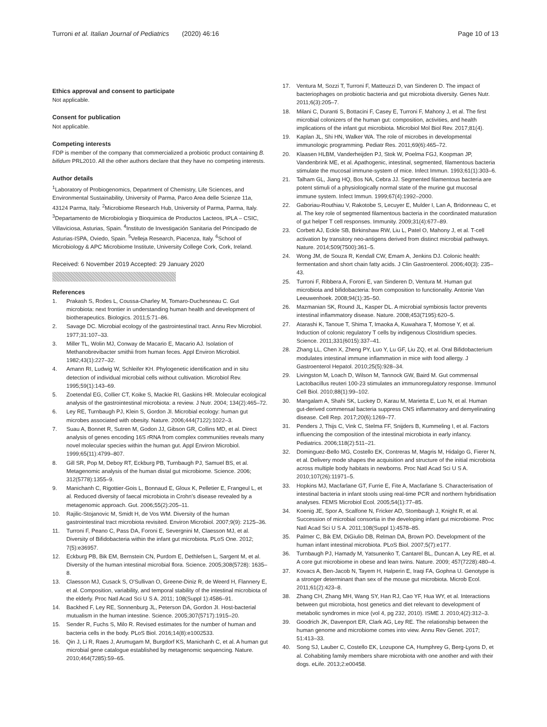Turroni et al. Italian Journal of Pediatrics (2020) 46:16 Page 10 of 13
Ethics approval and consent to participate
Not applicable.
Consent for publication
Not applicable.
Competing interests
FDP is member of the company that commercialized a probiotic product containing B. bifidum PRL2010. All the other authors declare that they have no competing interests.
Author details
<sup>1</sup> Laboratory of Probiogenomics, Department of Chemistry, Life Sciences, and Environmental Sustainability, University of Parma, Parco Area delle Scienze 11a, 43124 Parma, Italy. <sup>2</sup>Microbiome Research Hub, University of Parma, Parma, Italy. <sup>3</sup>Departamento de Microbiologia y Bioquimica de Productos Lacteos, IPLA – CSIC, Villaviciosa, Asturias, Spain. <sup>4</sup>Instituto de Investigación Sanitaria del Principado de Asturias-ISPA, Oviedo, Spain. <sup>5</sup>Velleja Research, Piacenza, Italy. <sup>6</sup>School of Microbiology & APC Microbiome Institute, University College Cork, Cork, Ireland.
Received: 6 November 2019 Accepted: 29 January 2020
References
1. Prakash S, Rodes L, Coussa-Charley M, Tomaro-Duchesneau C. Gut microbiota: next frontier in understanding human health and development of biotherapeutics. Biologics. 2011;5:71–86.
2. Savage DC. Microbial ecology of the gastrointestinal tract. Annu Rev Microbiol. 1977;31:107–33.
3. Miller TL, Wolin MJ, Conway de Macario E, Macario AJ. Isolation of Methanobrevibacter smithii from human feces. Appl Environ Microbiol. 1982;43(1):227–32.
4. Amann RI, Ludwig W, Schleifer KH. Phylogenetic identification and in situ detection of individual microbial cells without cultivation. Microbiol Rev. 1995;59(1):143–69.
5. Zoetendal EG, Collier CT, Koike S, Mackie RI, Gaskins HR. Molecular ecological analysis of the gastrointestinal microbiota: a review. J Nutr. 2004; 134(2):465–72.
6. Ley RE, Turnbaugh PJ, Klein S, Gordon JI. Microbial ecology: human gut microbes associated with obesity. Nature. 2006;444(7122):1022–3.
7. Suau A, Bonnet R, Sutren M, Godon JJ, Gibson GR, Collins MD, et al. Direct analysis of genes encoding 16S rRNA from complex communities reveals many novel molecular species within the human gut. Appl Environ Microbiol. 1999;65(11):4799–807.
8. Gill SR, Pop M, Deboy RT, Eckburg PB, Turnbaugh PJ, Samuel BS, et al. Metagenomic analysis of the human distal gut microbiome. Science. 2006; 312(5778):1355–9.
9. Manichanh C, Rigottier-Gois L, Bonnaud E, Gloux K, Pelletier E, Frangeul L, et al. Reduced diversity of faecal microbiota in Crohn’s disease revealed by a metagenomic approach. Gut. 2006;55(2):205–11.
10. Rajilic-Stojanovic M, Smidt H, de Vos WM. Diversity of the human gastrointestinal tract microbiota revisited. Environ Microbiol. 2007;9(9): 2125–36.
11. Turroni F, Peano C, Pass DA, Foroni E, Severgnini M, Claesson MJ, et al. Diversity of Bifidobacteria within the infant gut microbiota. PLoS One. 2012; 7(5):e36957.
12. Eckburg PB, Bik EM, Bernstein CN, Purdom E, Dethlefsen L, Sargent M, et al. Diversity of the human intestinal microbial flora. Science. 2005;308(5728): 1635–8.
13. Claesson MJ, Cusack S, O'Sullivan O, Greene-Diniz R, de Weerd H, Flannery E, et al. Composition, variability, and temporal stability of the intestinal microbiota of the elderly. Proc Natl Acad Sci U S A. 2011; 108(Suppl 1):4586–91.
14. Backhed F, Ley RE, Sonnenburg JL, Peterson DA, Gordon JI. Host-bacterial mutualism in the human intestine. Science. 2005;307(5717):1915–20.
15. Sender R, Fuchs S, Milo R. Revised estimates for the number of human and bacteria cells in the body. PLoS Biol. 2016;14(8):e1002533.
16. Qin J, Li R, Raes J, Arumugam M, Burgdorf KS, Manichanh C, et al. A human gut microbial gene catalogue established by metagenomic sequencing. Nature. 2010;464(7285):59–65.
17. Ventura M, Sozzi T, Turroni F, Matteuzzi D, van Sinderen D. The impact of bacteriophages on probiotic bacteria and gut microbiota diversity. Genes Nutr. 2011;6(3):205–7.
18. Milani C, Duranti S, Bottacini F, Casey E, Turroni F, Mahony J, et al. The first microbial colonizers of the human gut: composition, activities, and health implications of the infant gut microbiota. Microbiol Mol Biol Rev. 2017;81(4).
19. Kaplan JL, Shi HN, Walker WA. The role of microbes in developmental immunologic programming. Pediatr Res. 2011;69(6):465–72.
20. Klaasen HLBM, Vanderheijden PJ, Stok W, Poelma FGJ, Koopman JP, Vandenbrink ME, et al. Apathogenic, intestinal, segmented, filamentous bacteria stimulate the mucosal immune-system of mice. Infect Immun. 1993;61(1):303–6.
21. Talham GL, Jiang HQ, Bos NA, Cebra JJ. Segmented filamentous bacteria are potent stimuli of a physiologically normal state of the murine gut mucosal immune system. Infect Immun. 1999;67(4):1992–2000.
22. Gaboriau-Routhiau V, Rakotobe S, Lecuyer E, Mulder I, Lan A, Bridonneau C, et al. The key role of segmented filamentous bacteria in the coordinated maturation of gut helper T cell responses. Immunity. 2009;31(4):677–89.
23. Corbett AJ, Eckle SB, Birkinshaw RW, Liu L, Patel O, Mahony J, et al. T-cell activation by transitory neo-antigens derived from distinct microbial pathways. Nature. 2014;509(7500):361–5.
24. Wong JM, de Souza R, Kendall CW, Emam A, Jenkins DJ. Colonic health: fermentation and short chain fatty acids. J Clin Gastroenterol. 2006;40(3): 235–43.
25. Turroni F, Ribbera A, Foroni E, van Sinderen D, Ventura M. Human gut microbiota and bifidobacteria: from composition to functionality. Antonie Van Leeuwenhoek. 2008;94(1):35–50.
26. Mazmanian SK, Round JL, Kasper DL. A microbial symbiosis factor prevents intestinal inflammatory disease. Nature. 2008;453(7195):620–5.
27. Atarashi K, Tanoue T, Shima T, Imaoka A, Kuwahara T, Momose Y, et al. Induction of colonic regulatory T cells by indigenous Clostridium species. Science. 2011;331(6015):337–41.
28. Zhang LL, Chen X, Zheng PY, Luo Y, Lu GF, Liu ZQ, et al. Oral Bifidobacterium modulates intestinal immune inflammation in mice with food allergy. J Gastroenterol Hepatol. 2010;25(5):928–34.
29. Livingston M, Loach D, Wilson M, Tannock GW, Baird M. Gut commensal Lactobacillus reuteri 100-23 stimulates an immunoregulatory response. Immunol Cell Biol. 2010;88(1):99–102.
30. Mangalam A, Shahi SK, Luckey D, Karau M, Marietta E, Luo N, et al. Human gut-derived commensal bacteria suppress CNS inflammatory and demyelinating disease. Cell Rep. 2017;20(6):1269–77.
31. Penders J, Thijs C, Vink C, Stelma FF, Snijders B, Kummeling I, et al. Factors influencing the composition of the intestinal microbiota in early infancy. Pediatrics. 2006;118(2):511–21.
32. Dominguez-Bello MG, Costello EK, Contreras M, Magris M, Hidalgo G, Fierer N, et al. Delivery mode shapes the acquisition and structure of the initial microbiota across multiple body habitats in newborns. Proc Natl Acad Sci U S A. 2010;107(26):11971–5.
33. Hopkins MJ, Macfarlane GT, Furrie E, Fite A, Macfarlane S. Characterisation of intestinal bacteria in infant stools using real-time PCR and northern hybridisation analyses. FEMS Microbiol Ecol. 2005;54(1):77–85.
34. Koenig JE, Spor A, Scalfone N, Fricker AD, Stombaugh J, Knight R, et al. Succession of microbial consortia in the developing infant gut microbiome. Proc Natl Acad Sci U S A. 2011;108(Suppl 1):4578–85.
35. Palmer C, Bik EM, DiGiulio DB, Relman DA, Brown PO. Development of the human infant intestinal microbiota. PLoS Biol. 2007;5(7):e177.
36. Turnbaugh PJ, Hamady M, Yatsunenko T, Cantarel BL, Duncan A, Ley RE, et al. A core gut microbiome in obese and lean twins. Nature. 2009; 457(7228):480–4.
37. Kovacs A, Ben-Jacob N, Tayem H, Halperin E, Iraqi FA, Gophna U. Genotype is a stronger determinant than sex of the mouse gut microbiota. Microb Ecol. 2011;61(2):423–8.
38. Zhang CH, Zhang MH, Wang SY, Han RJ, Cao YF, Hua WY, et al. Interactions between gut microbiota, host genetics and diet relevant to development of metabolic syndromes in mice (vol 4, pg 232, 2010). ISME J. 2010;4(2):312–3.
39. Goodrich JK, Davenport ER, Clark AG, Ley RE. The relationship between the human genome and microbiome comes into view. Annu Rev Genet. 2017; 51:413–33.
40. Song SJ, Lauber C, Costello EK, Lozupone CA, Humphrey G, Berg-Lyons D, et al. Cohabiting family members share microbiota with one another and with their dogs. eLife. 2013;2:e00458.